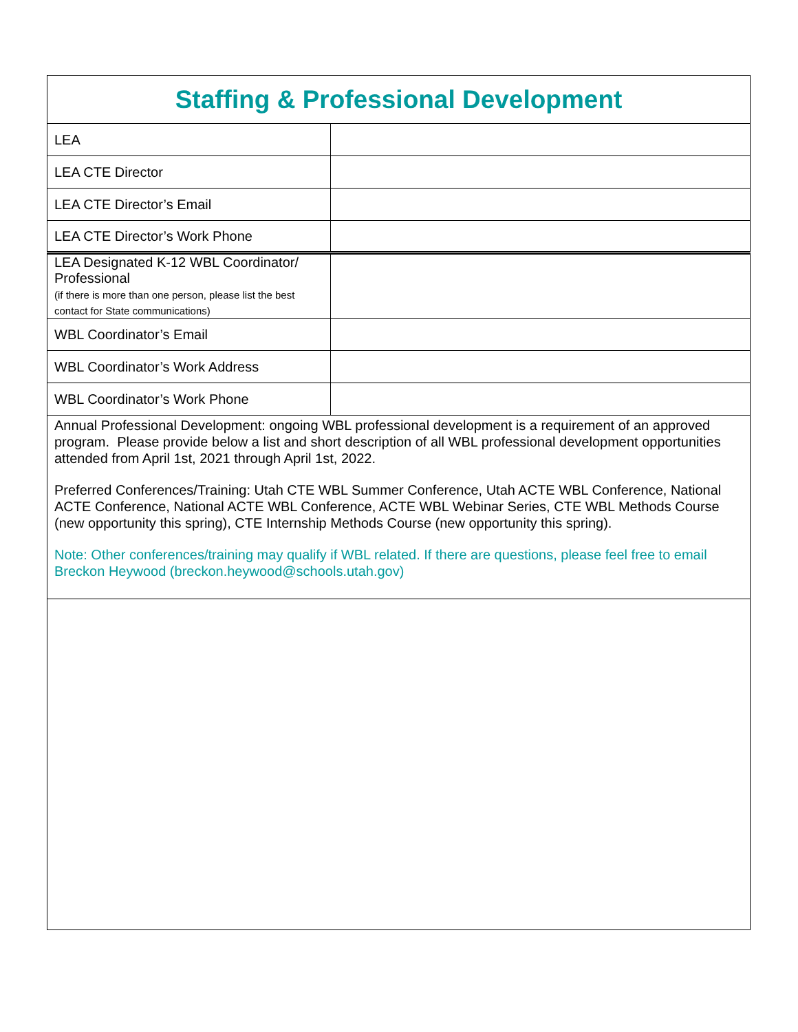| Staffing & Professional Development | |
| LEA | |
| LEA CTE Director | |
| LEA CTE Director’s Email | |
| LEA CTE Director’s Work Phone | |
| LEA Designated K-12 WBL Coordinator/ Professional (if there is more than one person, please list the best contact for State communications) | |
| WBL Coordinator’s Email | |
| WBL Coordinator’s Work Address | |
| WBL Coordinator’s Work Phone | |
| Annual Professional Development: ongoing WBL professional development is a requirement of an approved program. Please provide below a list and short description of all WBL professional development opportunities attended from April 1st, 2021 through April 1st, 2022. Preferred Conferences/Training: Utah CTE WBL Summer Conference, Utah ACTE WBL Conference, National ACTE Conference, National ACTE WBL Conference, ACTE WBL Webinar Series, CTE WBL Methods Course (new opportunity this spring), CTE Internship Methods Course (new opportunity this spring). Note: Other conferences/training may qualify if WBL related. If there are questions, please feel free to email Breckon Heywood (breckon.heywood@schools.utah.gov) | |